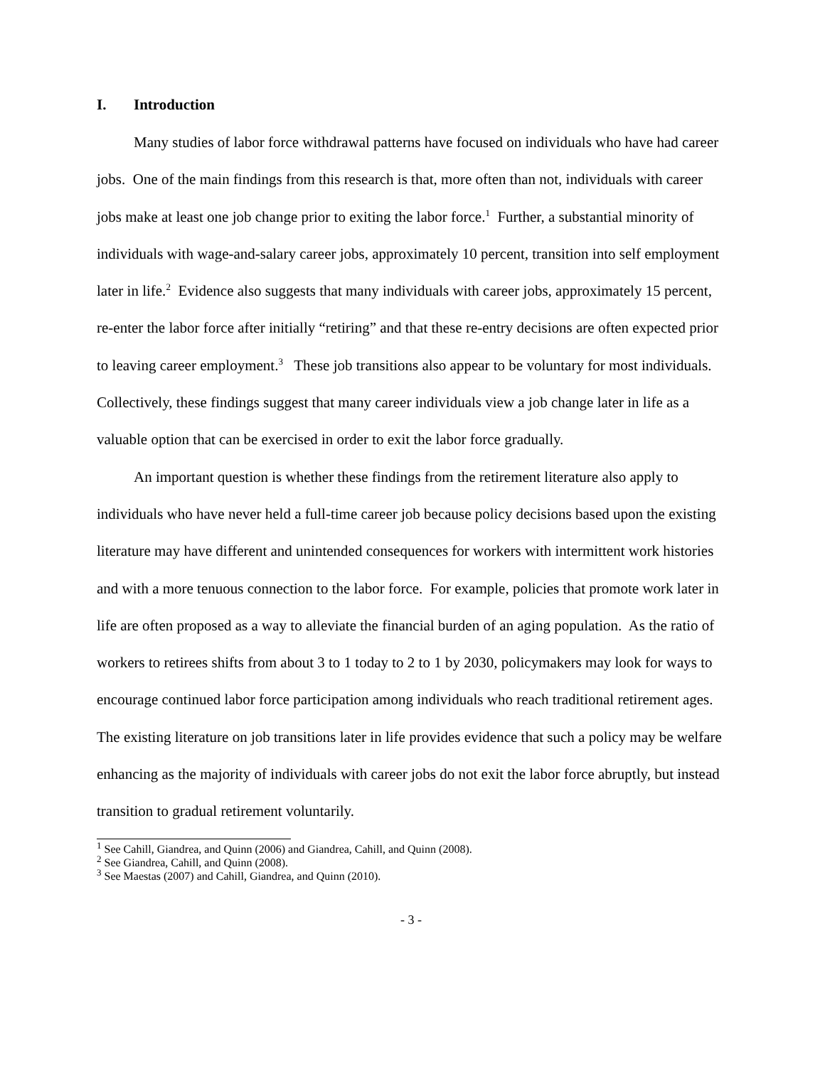I. Introduction
Many studies of labor force withdrawal patterns have focused on individuals who have had career jobs. One of the main findings from this research is that, more often than not, individuals with career jobs make at least one job change prior to exiting the labor force.<sup>1</sup> Further, a substantial minority of individuals with wage-and-salary career jobs, approximately 10 percent, transition into self employment later in life.<sup>2</sup> Evidence also suggests that many individuals with career jobs, approximately 15 percent, re-enter the labor force after initially “retiring” and that these re-entry decisions are often expected prior to leaving career employment.<sup>3</sup> These job transitions also appear to be voluntary for most individuals. Collectively, these findings suggest that many career individuals view a job change later in life as a valuable option that can be exercised in order to exit the labor force gradually.
An important question is whether these findings from the retirement literature also apply to individuals who have never held a full-time career job because policy decisions based upon the existing literature may have different and unintended consequences for workers with intermittent work histories and with a more tenuous connection to the labor force. For example, policies that promote work later in life are often proposed as a way to alleviate the financial burden of an aging population. As the ratio of workers to retirees shifts from about 3 to 1 today to 2 to 1 by 2030, policymakers may look for ways to encourage continued labor force participation among individuals who reach traditional retirement ages. The existing literature on job transitions later in life provides evidence that such a policy may be welfare enhancing as the majority of individuals with career jobs do not exit the labor force abruptly, but instead transition to gradual retirement voluntarily.
<sup>1</sup> See Cahill, Giandrea, and Quinn (2006) and Giandrea, Cahill, and Quinn (2008).
<sup>2</sup> See Giandrea, Cahill, and Quinn (2008).
<sup>3</sup> See Maestas (2007) and Cahill, Giandrea, and Quinn (2010).
- 3 -